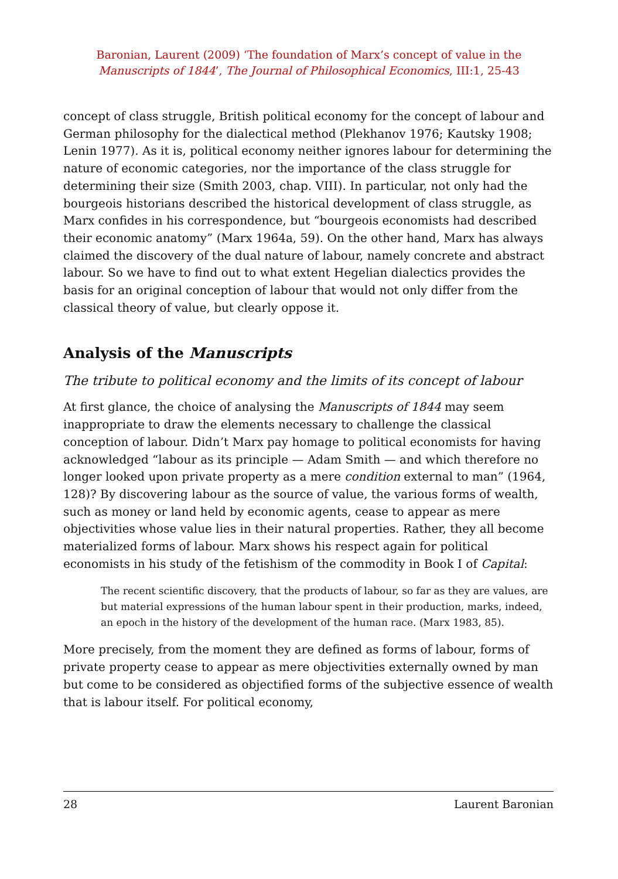Baronian, Laurent (2009) ‘The foundation of Marx’s concept of value in the
Manuscripts of 1844’, The Journal of Philosophical Economics, III:1, 25-43
concept of class struggle, British political economy for the concept of labour and German philosophy for the dialectical method (Plekhanov 1976; Kautsky 1908; Lenin 1977). As it is, political economy neither ignores labour for determining the nature of economic categories, nor the importance of the class struggle for determining their size (Smith 2003, chap. VIII). In particular, not only had the bourgeois historians described the historical development of class struggle, as Marx confides in his correspondence, but “bourgeois economists had described their economic anatomy” (Marx 1964a, 59). On the other hand, Marx has always claimed the discovery of the dual nature of labour, namely concrete and abstract labour. So we have to find out to what extent Hegelian dialectics provides the basis for an original conception of labour that would not only differ from the classical theory of value, but clearly oppose it.
Analysis of the Manuscripts
The tribute to political economy and the limits of its concept of labour
At first glance, the choice of analysing the Manuscripts of 1844 may seem inappropriate to draw the elements necessary to challenge the classical conception of labour. Didn’t Marx pay homage to political economists for having acknowledged “labour as its principle — Adam Smith — and which therefore no longer looked upon private property as a mere condition external to man” (1964, 128)? By discovering labour as the source of value, the various forms of wealth, such as money or land held by economic agents, cease to appear as mere objectivities whose value lies in their natural properties. Rather, they all become materialized forms of labour. Marx shows his respect again for political economists in his study of the fetishism of the commodity in Book I of Capital:
The recent scientific discovery, that the products of labour, so far as they are values, are but material expressions of the human labour spent in their production, marks, indeed, an epoch in the history of the development of the human race. (Marx 1983, 85).
More precisely, from the moment they are defined as forms of labour, forms of private property cease to appear as mere objectivities externally owned by man but come to be considered as objectified forms of the subjective essence of wealth that is labour itself. For political economy,
28 Laurent Baronian